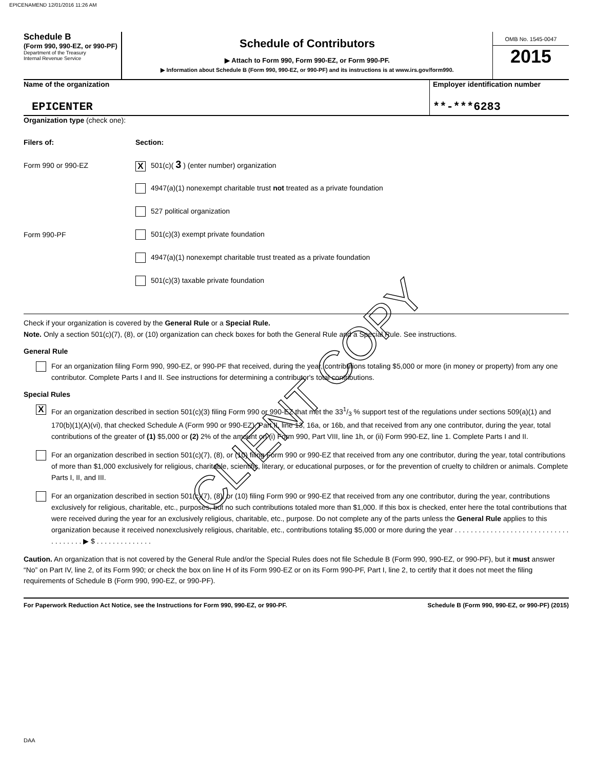EPICENAMEND 12/01/2016 11:26 AM
Schedule B
(Form 990, 990-EZ, or 990-PF)
Department of the Treasury
Internal Revenue Service
Schedule of Contributors
▶ Attach to Form 990, Form 990-EZ, or Form 990-PF.
▶ Information about Schedule B (Form 990, 990-EZ, or 990-PF) and its instructions is at www.irs.gov/form990.
OMB No. 1545-0047
2015
Name of the organization
EPICENTER
Employer identification number
**-***6283
Organization type (check one):
Filers of: Section:
Form 990 or 990-EZ
X 501(c)( 3 ) (enter number) organization
4947(a)(1) nonexempt charitable trust not treated as a private foundation
527 political organization
Form 990-PF
501(c)(3) exempt private foundation
4947(a)(1) nonexempt charitable trust treated as a private foundation
501(c)(3) taxable private foundation
Check if your organization is covered by the General Rule or a Special Rule.
Note. Only a section 501(c)(7), (8), or (10) organization can check boxes for both the General Rule and a Special Rule. See instructions.
General Rule
For an organization filing Form 990, 990-EZ, or 990-PF that received, during the year, contributions totaling $5,000 or more (in money or property) from any one contributor. Complete Parts I and II. See instructions for determining a contributor's total contributions.
Special Rules
X
For an organization described in section 501(c)(3) filing Form 990 or 990-EZ that met the 331/3 % support test of the regulations under sections 509(a)(1) and 170(b)(1)(A)(vi), that checked Schedule A (Form 990 or 990-EZ), Part II, line 13, 16a, or 16b, and that received from any one contributor, during the year, total contributions of the greater of (1) $5,000 or (2) 2% of the amount on (i) Form 990, Part VIII, line 1h, or (ii) Form 990-EZ, line 1. Complete Parts I and II.
For an organization described in section 501(c)(7), (8), or (10) filing Form 990 or 990-EZ that received from any one contributor, during the year, total contributions of more than $1,000 exclusively for religious, charitable, scientific, literary, or educational purposes, or for the prevention of cruelty to children or animals. Complete Parts I, II, and III.
For an organization described in section 501(c)(7), (8), or (10) filing Form 990 or 990-EZ that received from any one contributor, during the year, contributions exclusively for religious, charitable, etc., purposes, but no such contributions totaled more than $1,000. If this box is checked, enter here the total contributions that were received during the year for an exclusively religious, charitable, etc., purpose. Do not complete any of the parts unless the General Rule applies to this organization because it received nonexclusively religious, charitable, etc., contributions totaling $5,000 or more during the year . . . . . . . . . . . . . . . . . . . . . . . . . . . . . . . . . . . . . ▶ $ . . . . . . . . . . . . . .
Caution. An organization that is not covered by the General Rule and/or the Special Rules does not file Schedule B (Form 990, 990-EZ, or 990-PF), but it must answer “No” on Part IV, line 2, of its Form 990; or check the box on line H of its Form 990-EZ or on its Form 990-PF, Part I, line 2, to certify that it does not meet the filing requirements of Schedule B (Form 990, 990-EZ, or 990-PF).
For Paperwork Reduction Act Notice, see the Instructions for Form 990, 990-EZ, or 990-PF. Schedule B (Form 990, 990-EZ, or 990-PF) (2015)
CLIENT COPY
DAA